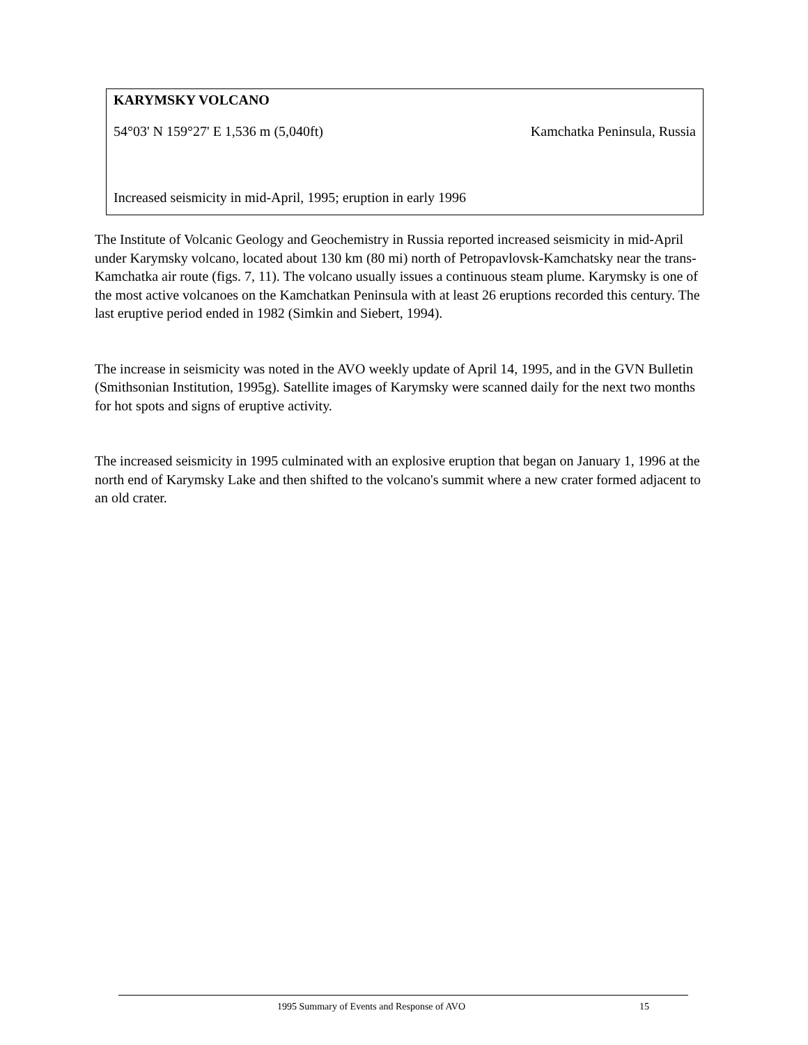KARYMSKY VOLCANO
54°03' N 159°27' E 1,536 m (5,040ft) Kamchatka Peninsula, Russia
Increased seismicity in mid-April, 1995; eruption in early 1996
The Institute of Volcanic Geology and Geochemistry in Russia reported increased seismicity in mid-April under Karymsky volcano, located about 130 km (80 mi) north of Petropavlovsk-Kamchatsky near the trans-Kamchatka air route (figs. 7, 11). The volcano usually issues a continuous steam plume. Karymsky is one of the most active volcanoes on the Kamchatkan Peninsula with at least 26 eruptions recorded this century. The last eruptive period ended in 1982 (Simkin and Siebert, 1994).
The increase in seismicity was noted in the AVO weekly update of April 14, 1995, and in the GVN Bulletin (Smithsonian Institution, 1995g). Satellite images of Karymsky were scanned daily for the next two months for hot spots and signs of eruptive activity.
The increased seismicity in 1995 culminated with an explosive eruption that began on January 1, 1996 at the north end of Karymsky Lake and then shifted to the volcano's summit where a new crater formed adjacent to an old crater.
1995 Summary of Events and Response of AVO 15